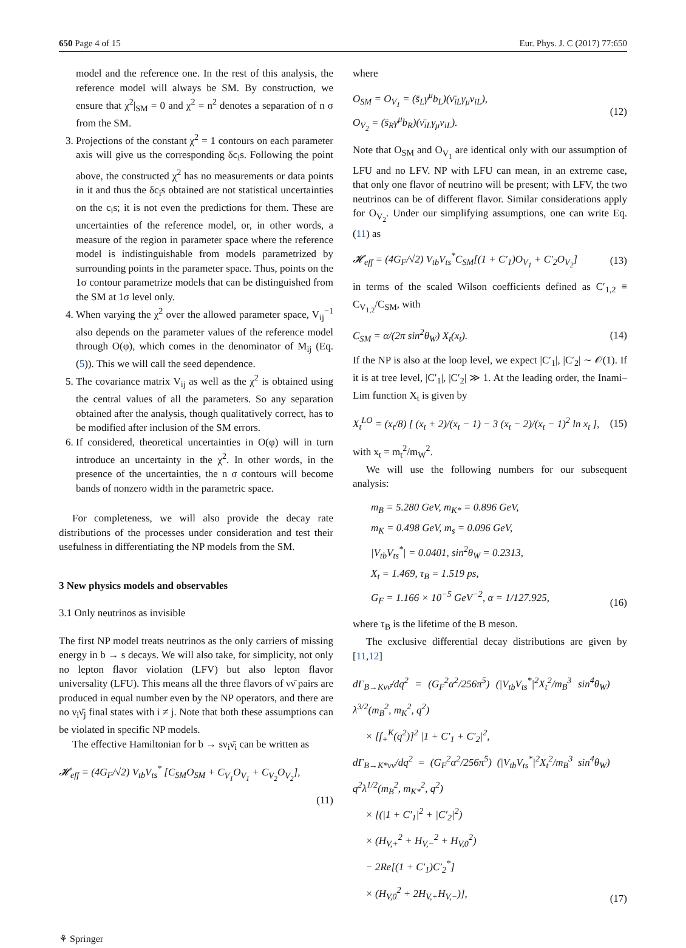650 Page 4 of 15 Eur. Phys. J. C (2017) 77:650
model and the reference one. In the rest of this analysis, the reference model will always be SM. By construction, we ensure that χ<sup>2</sup>|<sub>SM</sub> = 0 and χ<sup>2</sup> = n<sup>2</sup> denotes a separation of n σ from the SM.
3. Projections of the constant χ<sup>2</sup> = 1 contours on each parameter axis will give us the corresponding δc<sub>i</sub>s. Following the point above, the constructed χ<sup>2</sup> has no measurements or data points in it and thus the δc<sub>i</sub>s obtained are not statistical uncertainties on the c<sub>i</sub>s; it is not even the predictions for them. These are uncertainties of the reference model, or, in other words, a measure of the region in parameter space where the reference model is indistinguishable from models parametrized by surrounding points in the parameter space. Thus, points on the 1σ contour parametrize models that can be distinguished from the SM at 1σ level only.
4. When varying the χ<sup>2</sup> over the allowed parameter space, V<sub>ij</sub><sup>−1</sup> also depends on the parameter values of the reference model through O(φ), which comes in the denominator of M<sub>ij</sub> (Eq. (5)). This we will call the seed dependence.
5. The covariance matrix V<sub>ij</sub> as well as the χ<sup>2</sup> is obtained using the central values of all the parameters. So any separation obtained after the analysis, though qualitatively correct, has to be modified after inclusion of the SM errors.
6. If considered, theoretical uncertainties in O(φ) will in turn introduce an uncertainty in the χ<sup>2</sup>. In other words, in the presence of the uncertainties, the n σ contours will become bands of nonzero width in the parametric space.
For completeness, we will also provide the decay rate distributions of the processes under consideration and test their usefulness in differentiating the NP models from the SM.
3 New physics models and observables
3.1 Only neutrinos as invisible
The first NP model treats neutrinos as the only carriers of missing energy in b → s decays. We will also take, for simplicity, not only no lepton flavor violation (LFV) but also lepton flavor universality (LFU). This means all the three flavors of νν̄ pairs are produced in equal number even by the NP operators, and there are no ν<sub>i</sub>ν̄<sub>j</sub> final states with i ≠ j. Note that both these assumptions can be violated in specific NP models.
The effective Hamiltonian for b → sν<sub>i</sub>ν̄<sub>i</sub> can be written as
𝓗<sub>eff</sub> = (4G<sub>F</sub>/√2) V<sub>tb</sub>V<sub>ts</sub><sup>*</sup> [C<sub>SM</sub>O<sub>SM</sub> + C<sub>V<sub>1</sub></sub>O<sub>V<sub>1</sub></sub> + C<sub>V<sub>2</sub></sub>O<sub>V<sub>2</sub></sub>],
(11)
where
O<sub>SM</sub> = O<sub>V<sub>1</sub></sub> = (s̄<sub>L</sub>γ<sup>μ</sup>b<sub>L</sub>)(ν̄<sub>iL</sub>γ<sub>μ</sub>ν<sub>iL</sub>),
O<sub>V<sub>2</sub></sub> = (s̄<sub>R</sub>γ<sup>μ</sup>b<sub>R</sub>)(ν̄<sub>iL</sub>γ<sub>μ</sub>ν<sub>iL</sub>). (12)
Note that O<sub>SM</sub> and O<sub>V<sub>1</sub></sub> are identical only with our assumption of LFU and no LFV. NP with LFU can mean, in an extreme case, that only one flavor of neutrino will be present; with LFV, the two neutrinos can be of different flavor. Similar considerations apply for O<sub>V<sub>2</sub></sub>. Under our simplifying assumptions, one can write Eq. (11) as
𝓗<sub>eff</sub> = (4G<sub>F</sub>/√2) V<sub>tb</sub>V<sub>ts</sub><sup>*</sup>C<sub>SM</sub>[(1 + C′<sub>1</sub>)O<sub>V<sub>1</sub></sub> + C′<sub>2</sub>O<sub>V<sub>2</sub></sub>] (13)
in terms of the scaled Wilson coefficients defined as C′<sub>1,2</sub> ≡ C<sub>V<sub>1,2</sub></sub>/C<sub>SM</sub>, with
C<sub>SM</sub> = α/(2π sin<sup>2</sup>θ<sub>W</sub>) X<sub>t</sub>(x<sub>t</sub>). (14)
If the NP is also at the loop level, we expect |C′<sub>1</sub>|, |C′<sub>2</sub>| ∼ 𝒪(1). If it is at tree level, |C′<sub>1</sub>|, |C′<sub>2</sub>| ≫ 1. At the leading order, the Inami–Lim function X<sub>t</sub> is given by
X<sub>t</sub><sup>LO</sup> = (x<sub>t</sub>/8) [ (x<sub>t</sub> + 2)/(x<sub>t</sub> − 1) − 3 (x<sub>t</sub> − 2)/(x<sub>t</sub> − 1)<sup>2</sup> ln x<sub>t</sub> ], (15)
with x<sub>t</sub> = m<sub>t</sub><sup>2</sup>/m<sub>W</sub><sup>2</sup>.
We will use the following numbers for our subsequent analysis:
m<sub>B</sub> = 5.280 GeV, m<sub>K*</sub> = 0.896 GeV,
m<sub>K</sub> = 0.498 GeV, m<sub>s</sub> = 0.096 GeV,
|V<sub>tb</sub>V<sub>ts</sub><sup>*</sup>| = 0.0401, sin<sup>2</sup>θ<sub>W</sub> = 0.2313,
X<sub>t</sub> = 1.469, τ<sub>B</sub> = 1.519 ps,
G<sub>F</sub> = 1.166 × 10<sup>−5</sup> GeV<sup>−2</sup>, α = 1/127.925, (16)
where τ<sub>B</sub> is the lifetime of the B meson.
The exclusive differential decay distributions are given by [11,12]
dΓ<sub>B→Kνν̄</sub>/dq<sup>2</sup> = (G<sub>F</sub><sup>2</sup>α<sup>2</sup>/256π<sup>5</sup>) (|V<sub>tb</sub>V<sub>ts</sub><sup>*</sup>|<sup>2</sup>X<sub>t</sub><sup>2</sup>/m<sub>B</sub><sup>3</sup> sin<sup>4</sup>θ<sub>W</sub>) λ<sup>3/2</sup>(m<sub>B</sub><sup>2</sup>, m<sub>K</sub><sup>2</sup>, q<sup>2</sup>)
× [f<sub>+</sub><sup>K</sup>(q<sup>2</sup>)]<sup>2</sup> |1 + C′<sub>1</sub> + C′<sub>2</sub>|<sup>2</sup>,
dΓ<sub>B→K*νν̄</sub>/dq<sup>2</sup> = (G<sub>F</sub><sup>2</sup>α<sup>2</sup>/256π<sup>5</sup>) (|V<sub>tb</sub>V<sub>ts</sub><sup>*</sup>|<sup>2</sup>X<sub>t</sub><sup>2</sup>/m<sub>B</sub><sup>3</sup> sin<sup>4</sup>θ<sub>W</sub>) q<sup>2</sup>λ<sup>1/2</sup>(m<sub>B</sub><sup>2</sup>, m<sub>K*</sub><sup>2</sup>, q<sup>2</sup>)
× [(|1 + C′<sub>1</sub>|<sup>2</sup> + |C′<sub>2</sub>|<sup>2</sup>)
× (H<sub>V,+</sub><sup>2</sup> + H<sub>V,−</sub><sup>2</sup> + H<sub>V,0</sub><sup>2</sup>)
− 2Re[(1 + C′<sub>1</sub>)C′<sub>2</sub><sup>*</sup>]
× (H<sub>V,0</sub><sup>2</sup> + 2H<sub>V,+</sub>H<sub>V,−</sub>)], (17)
⚘ Springer